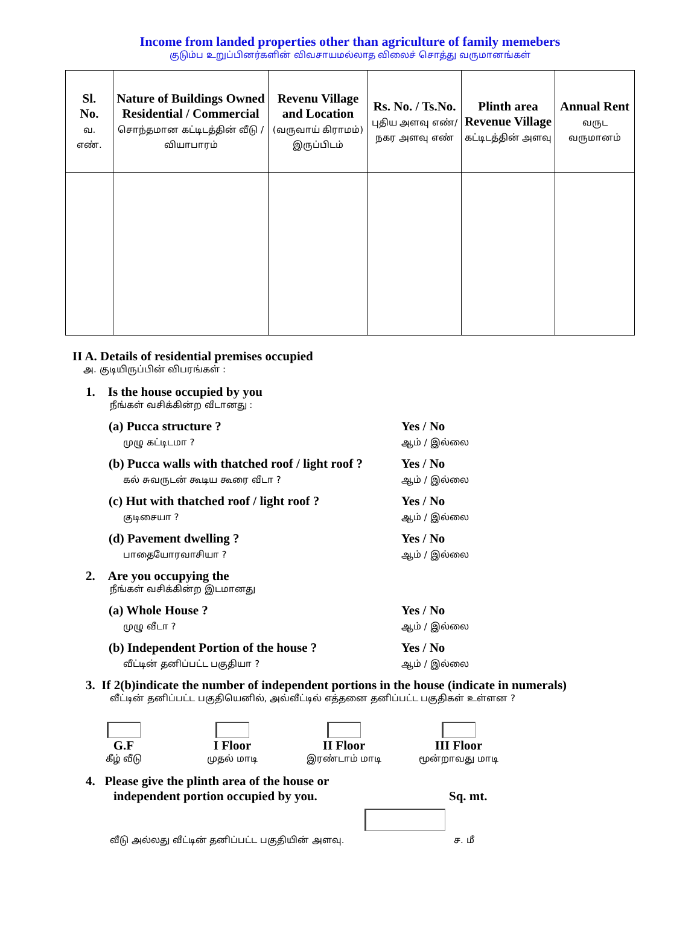Income from landed properties other than agriculture of family memebers
குடும்ப உறுப்பினர்களின் விவசாயமல்லாத விலைச் சொத்து வருமானங்கள்
| Sl. No. வ. எண். | Nature of Buildings Owned Residential / Commercial சொந்தமான கட்டிடத்தின் வீடு / வியாபாரம் | Revenu Village and Location (வருவாய் கிராமம்) இருப்பிடம் | Rs. No. / Ts.No. புதிய அளவு எண்/நகர அளவு எண் | Plinth area Revenue Village கட்டிடத்தின் அளவு | Annual Rent வருட வருமானம் |
| --- | --- | --- | --- | --- | --- |
II A. Details of residential premises occupied
அ. குடியிருப்பின் விபரங்கள் :
1. Is the house occupied by you
நீங்கள் வசிக்கின்ற வீடானது :
(a) Pucca structure ?
முழு கட்டிடமா ?
Yes / No
ஆம் / இல்லை
(b) Pucca walls with thatched roof / light roof ?
கல் சுவருடன் கூடிய கூரை வீடா ?
Yes / No
ஆம் / இல்லை
(c) Hut with thatched roof / light roof ?
குடிசையா ?
Yes / No
ஆம் / இல்லை
(d) Pavement dwelling ?
பாதையோரவாசியா ?
Yes / No
ஆம் / இல்லை
2. Are you occupying the
நீங்கள் வசிக்கின்ற இடமானது
(a) Whole House ?
முழு வீடா ?
Yes / No
ஆம் / இல்லை
(b) Independent Portion of the house ?
வீட்டின் தனிப்பட்ட பகுதியா ?
Yes / No
ஆம் / இல்லை
3. If 2(b)indicate the number of independent portions in the house (indicate in numerals)
வீட்டின் தனிப்பட்ட பகுதியெனில், அவ்வீட்டில் எத்தனை தனிப்பட்ட பகுதிகள் உள்ளன ?
G.F
கீழ் வீடு
I Floor
முதல் மாடி
II Floor
இரண்டாம் மாடி
III Floor
மூன்றாவது மாடி
4. Please give the plinth area of the house or
independent portion occupied by you. Sq. mt.
வீடு அல்லது வீட்டின் தனிப்பட்ட பகுதியின் அளவு. ச. மீ